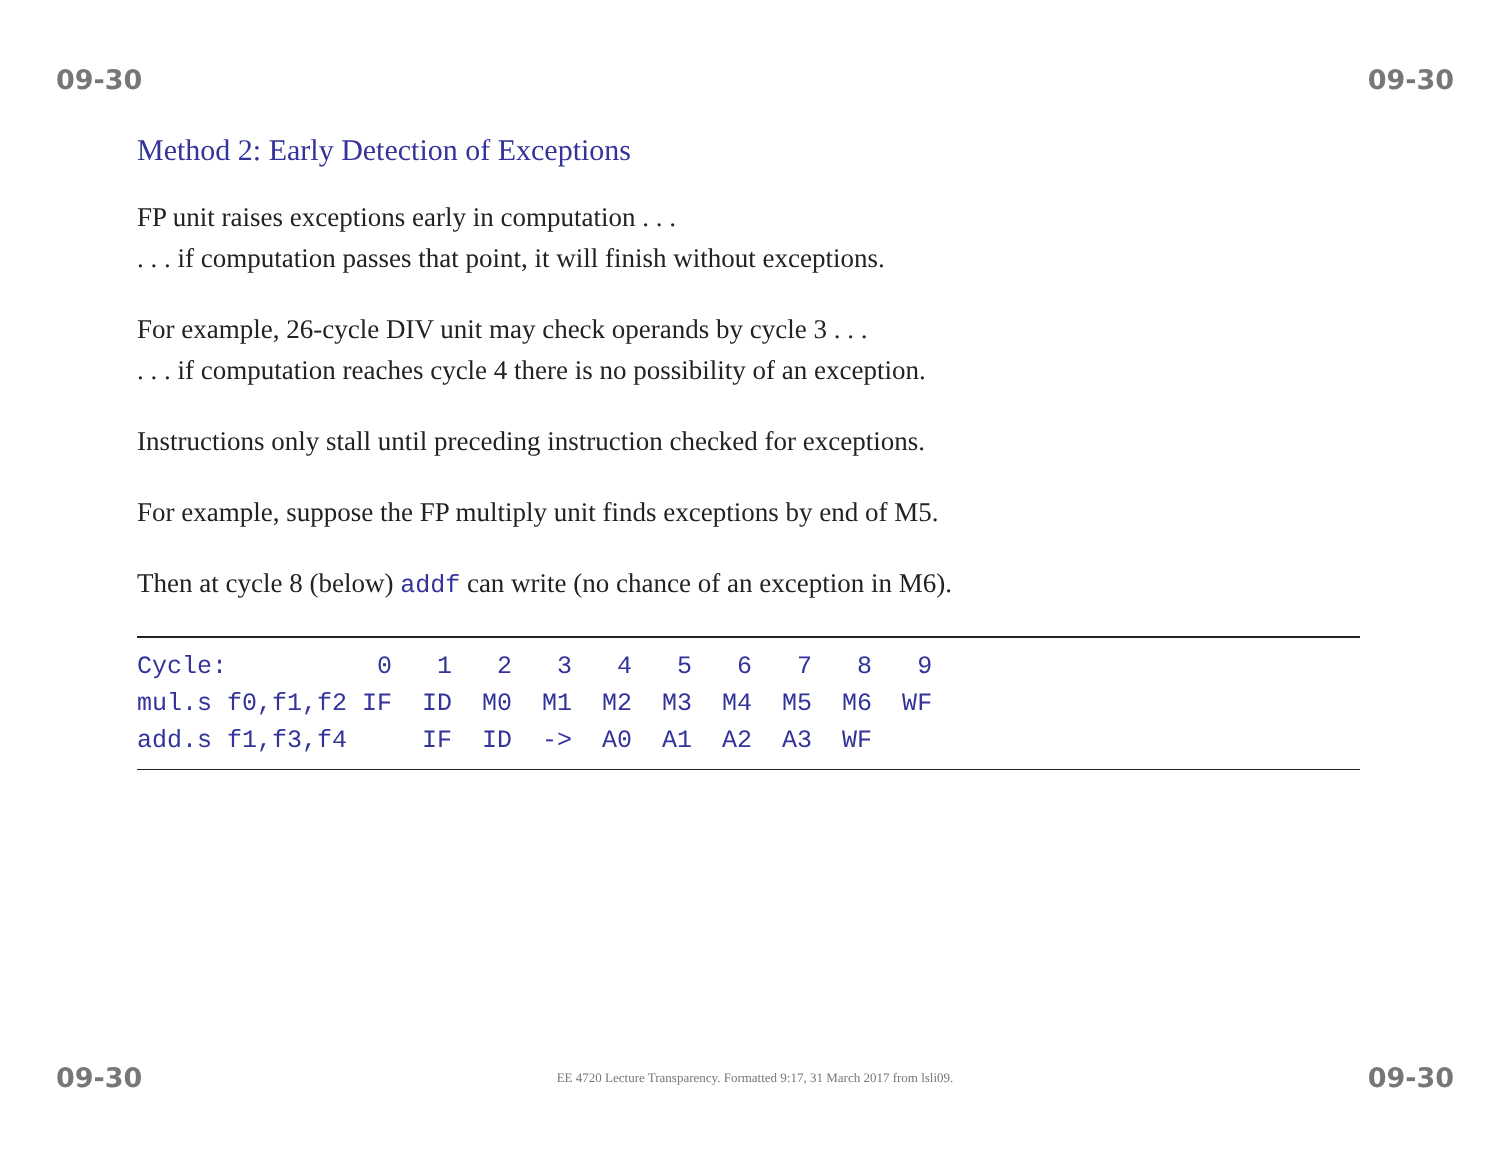09-30 09-30
Method 2: Early Detection of Exceptions
FP unit raises exceptions early in computation . . .
. . . if computation passes that point, it will finish without exceptions.
For example, 26-cycle DIV unit may check operands by cycle 3 . . .
. . . if computation reaches cycle 4 there is no possibility of an exception.
Instructions only stall until preceding instruction checked for exceptions.
For example, suppose the FP multiply unit finds exceptions by end of M5.
Then at cycle 8 (below) addf can write (no chance of an exception in M6).
| Cycle: 0 1 2 3 4 5 6 7 8 9 |
| mul.s f0,f1,f2 IF ID M0 M1 M2 M3 M4 M5 M6 WF |
| add.s f1,f3,f4 IF ID -> A0 A1 A2 A3 WF |
09-30 EE 4720 Lecture Transparency. Formatted 9:17, 31 March 2017 from lsli09. 09-30